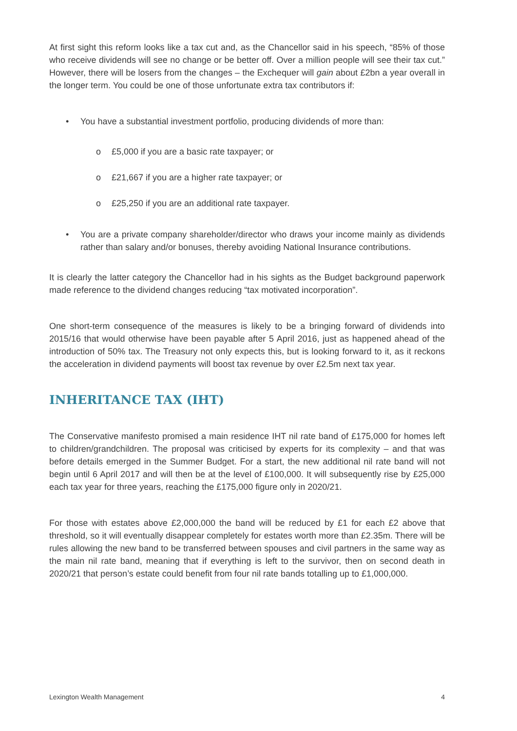At first sight this reform looks like a tax cut and, as the Chancellor said in his speech, “85% of those who receive dividends will see no change or be better off. Over a million people will see their tax cut.” However, there will be losers from the changes – the Exchequer will gain about £2bn a year overall in the longer term. You could be one of those unfortunate extra tax contributors if:
• You have a substantial investment portfolio, producing dividends of more than:
o £5,000 if you are a basic rate taxpayer; or
o £21,667 if you are a higher rate taxpayer; or
o £25,250 if you are an additional rate taxpayer.
• You are a private company shareholder/director who draws your income mainly as dividends rather than salary and/or bonuses, thereby avoiding National Insurance contributions.
It is clearly the latter category the Chancellor had in his sights as the Budget background paperwork made reference to the dividend changes reducing “tax motivated incorporation”.
One short-term consequence of the measures is likely to be a bringing forward of dividends into 2015/16 that would otherwise have been payable after 5 April 2016, just as happened ahead of the introduction of 50% tax. The Treasury not only expects this, but is looking forward to it, as it reckons the acceleration in dividend payments will boost tax revenue by over £2.5m next tax year.
INHERITANCE TAX (IHT)
The Conservative manifesto promised a main residence IHT nil rate band of £175,000 for homes left to children/grandchildren. The proposal was criticised by experts for its complexity – and that was before details emerged in the Summer Budget. For a start, the new additional nil rate band will not begin until 6 April 2017 and will then be at the level of £100,000. It will subsequently rise by £25,000 each tax year for three years, reaching the £175,000 figure only in 2020/21.
For those with estates above £2,000,000 the band will be reduced by £1 for each £2 above that threshold, so it will eventually disappear completely for estates worth more than £2.35m. There will be rules allowing the new band to be transferred between spouses and civil partners in the same way as the main nil rate band, meaning that if everything is left to the survivor, then on second death in 2020/21 that person’s estate could benefit from four nil rate bands totalling up to £1,000,000.
Lexington Wealth Management 4